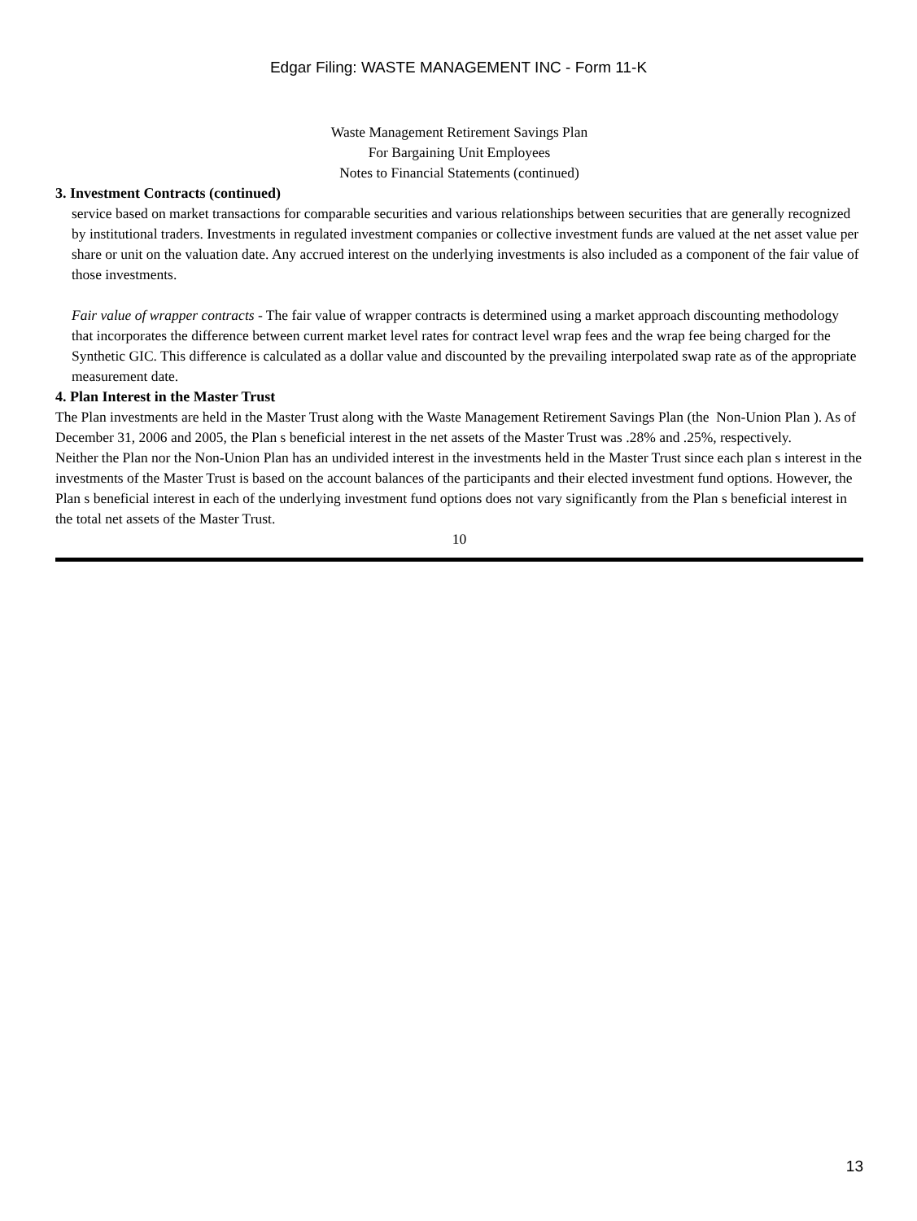Edgar Filing: WASTE MANAGEMENT INC - Form 11-K
Waste Management Retirement Savings Plan
For Bargaining Unit Employees
Notes to Financial Statements (continued)
3. Investment Contracts (continued)
service based on market transactions for comparable securities and various relationships between securities that are generally recognized by institutional traders. Investments in regulated investment companies or collective investment funds are valued at the net asset value per share or unit on the valuation date. Any accrued interest on the underlying investments is also included as a component of the fair value of those investments.
Fair value of wrapper contracts - The fair value of wrapper contracts is determined using a market approach discounting methodology that incorporates the difference between current market level rates for contract level wrap fees and the wrap fee being charged for the Synthetic GIC. This difference is calculated as a dollar value and discounted by the prevailing interpolated swap rate as of the appropriate measurement date.
4. Plan Interest in the Master Trust
The Plan investments are held in the Master Trust along with the Waste Management Retirement Savings Plan (the Non-Union Plan ). As of December 31, 2006 and 2005, the Plan s beneficial interest in the net assets of the Master Trust was .28% and .25%, respectively.
Neither the Plan nor the Non-Union Plan has an undivided interest in the investments held in the Master Trust since each plan s interest in the investments of the Master Trust is based on the account balances of the participants and their elected investment fund options. However, the Plan s beneficial interest in each of the underlying investment fund options does not vary significantly from the Plan s beneficial interest in the total net assets of the Master Trust.
10
13